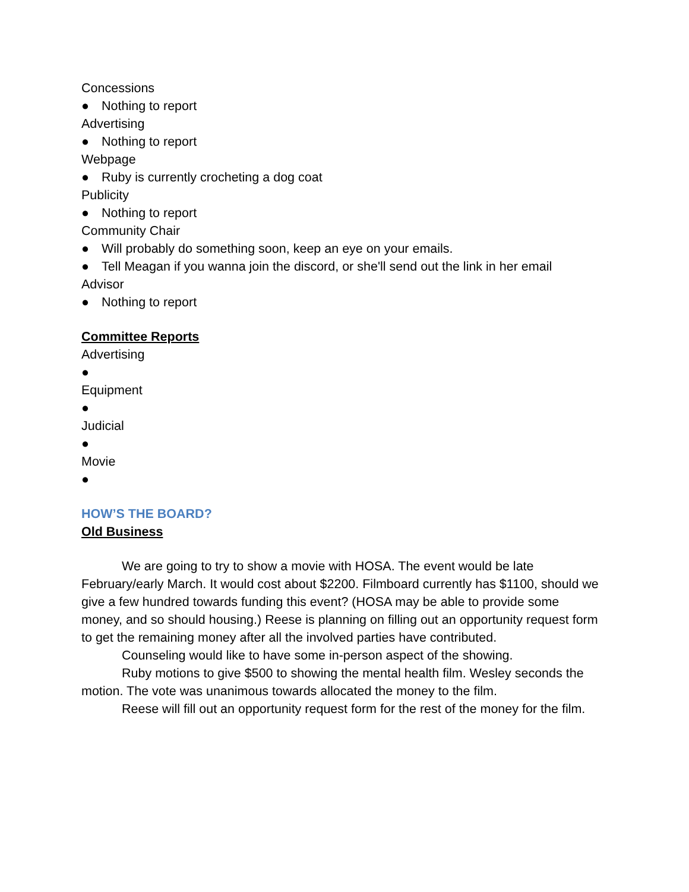Concessions
● Nothing to report
Advertising
● Nothing to report
Webpage
● Ruby is currently crocheting a dog coat
Publicity
● Nothing to report
Community Chair
● Will probably do something soon, keep an eye on your emails.
● Tell Meagan if you wanna join the discord, or she'll send out the link in her email
Advisor
● Nothing to report
Committee Reports
Advertising
●
Equipment
●
Judicial
●
Movie
●
HOW’S THE BOARD?
Old Business
We are going to try to show a movie with HOSA. The event would be late February/early March. It would cost about $2200. Filmboard currently has $1100, should we give a few hundred towards funding this event? (HOSA may be able to provide some money, and so should housing.) Reese is planning on filling out an opportunity request form to get the remaining money after all the involved parties have contributed.
Counseling would like to have some in-person aspect of the showing.
Ruby motions to give $500 to showing the mental health film. Wesley seconds the motion. The vote was unanimous towards allocated the money to the film.
Reese will fill out an opportunity request form for the rest of the money for the film.